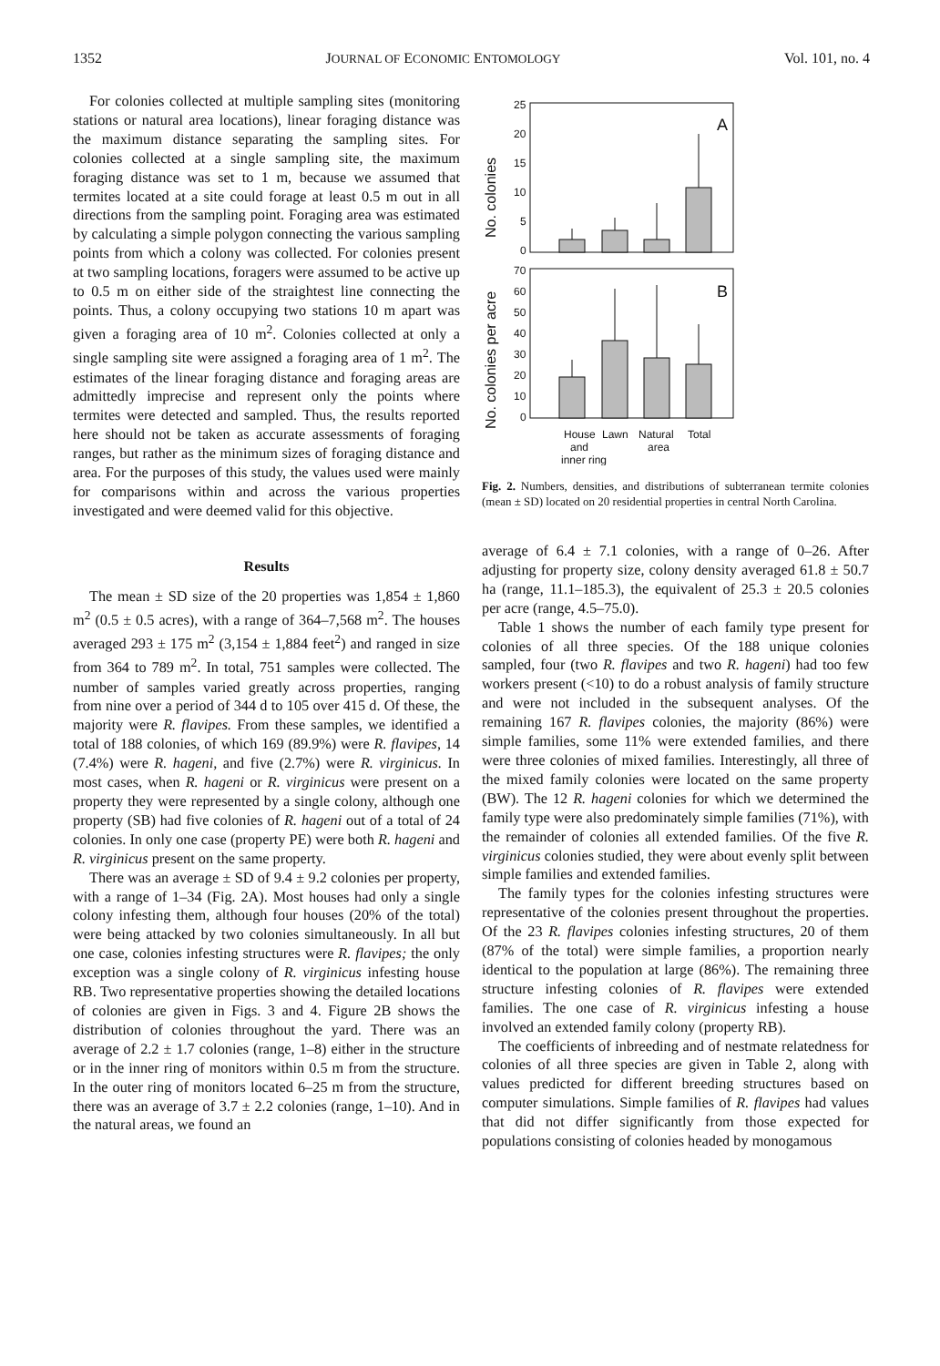1352 JOURNAL OF ECONOMIC ENTOMOLOGY Vol. 101, no. 4
For colonies collected at multiple sampling sites (monitoring stations or natural area locations), linear foraging distance was the maximum distance separating the sampling sites. For colonies collected at a single sampling site, the maximum foraging distance was set to 1 m, because we assumed that termites located at a site could forage at least 0.5 m out in all directions from the sampling point. Foraging area was estimated by calculating a simple polygon connecting the various sampling points from which a colony was collected. For colonies present at two sampling locations, foragers were assumed to be active up to 0.5 m on either side of the straightest line connecting the points. Thus, a colony occupying two stations 10 m apart was given a foraging area of 10 m<sup>2</sup>. Colonies collected at only a single sampling site were assigned a foraging area of 1 m<sup>2</sup>. The estimates of the linear foraging distance and foraging areas are admittedly imprecise and represent only the points where termites were detected and sampled. Thus, the results reported here should not be taken as accurate assessments of foraging ranges, but rather as the minimum sizes of foraging distance and area. For the purposes of this study, the values used were mainly for comparisons within and across the various properties investigated and were deemed valid for this objective.
Results
The mean ± SD size of the 20 properties was 1,854 ± 1,860 m<sup>2</sup> (0.5 ± 0.5 acres), with a range of 364–7,568 m<sup>2</sup>. The houses averaged 293 ± 175 m<sup>2</sup> (3,154 ± 1,884 feet<sup>2</sup>) and ranged in size from 364 to 789 m<sup>2</sup>. In total, 751 samples were collected. The number of samples varied greatly across properties, ranging from nine over a period of 344 d to 105 over 415 d. Of these, the majority were R. flavipes. From these samples, we identified a total of 188 colonies, of which 169 (89.9%) were R. flavipes, 14 (7.4%) were R. hageni, and five (2.7%) were R. virginicus. In most cases, when R. hageni or R. virginicus were present on a property they were represented by a single colony, although one property (SB) had five colonies of R. hageni out of a total of 24 colonies. In only one case (property PE) were both R. hageni and R. virginicus present on the same property.
There was an average ± SD of 9.4 ± 9.2 colonies per property, with a range of 1–34 (Fig. 2A). Most houses had only a single colony infesting them, although four houses (20% of the total) were being attacked by two colonies simultaneously. In all but one case, colonies infesting structures were R. flavipes; the only exception was a single colony of R. virginicus infesting house RB. Two representative properties showing the detailed locations of colonies are given in Figs. 3 and 4. Figure 2B shows the distribution of colonies throughout the yard. There was an average of 2.2 ± 1.7 colonies (range, 1–8) either in the structure or in the inner ring of monitors within 0.5 m from the structure. In the outer ring of monitors located 6–25 m from the structure, there was an average of 3.7 ± 2.2 colonies (range, 1–10). And in the natural areas, we found an
No. colonies
No. colonies per acre
25
20
15
10
5
0
70
60
50
40
30
20
10
0
House
Lawn
Natural
Total
and
area
inner ring
A
B
Fig. 2. Numbers, densities, and distributions of subterranean termite colonies (mean ± SD) located on 20 residential properties in central North Carolina.
average of 6.4 ± 7.1 colonies, with a range of 0–26. After adjusting for property size, colony density averaged 61.8 ± 50.7 ha (range, 11.1–185.3), the equivalent of 25.3 ± 20.5 colonies per acre (range, 4.5–75.0).
Table 1 shows the number of each family type present for colonies of all three species. Of the 188 unique colonies sampled, four (two R. flavipes and two R. hageni) had too few workers present (<10) to do a robust analysis of family structure and were not included in the subsequent analyses. Of the remaining 167 R. flavipes colonies, the majority (86%) were simple families, some 11% were extended families, and there were three colonies of mixed families. Interestingly, all three of the mixed family colonies were located on the same property (BW). The 12 R. hageni colonies for which we determined the family type were also predominately simple families (71%), with the remainder of colonies all extended families. Of the five R. virginicus colonies studied, they were about evenly split between simple families and extended families.
The family types for the colonies infesting structures were representative of the colonies present throughout the properties. Of the 23 R. flavipes colonies infesting structures, 20 of them (87% of the total) were simple families, a proportion nearly identical to the population at large (86%). The remaining three structure infesting colonies of R. flavipes were extended families. The one case of R. virginicus infesting a house involved an extended family colony (property RB).
The coefficients of inbreeding and of nestmate relatedness for colonies of all three species are given in Table 2, along with values predicted for different breeding structures based on computer simulations. Simple families of R. flavipes had values that did not differ significantly from those expected for populations consisting of colonies headed by monogamous